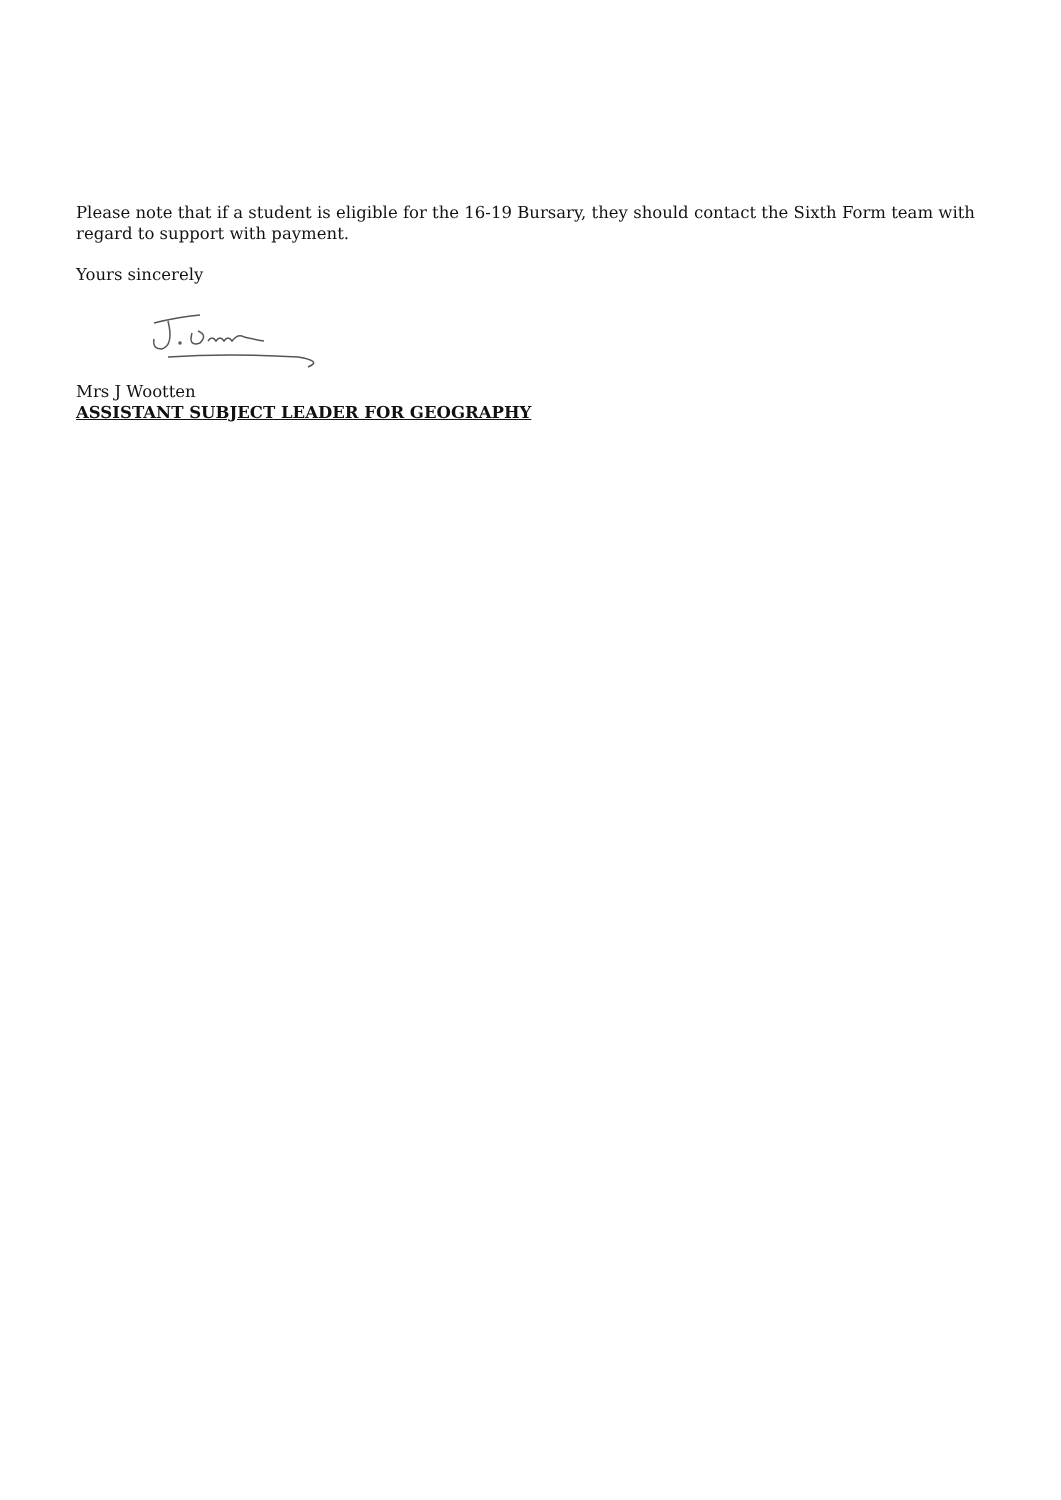Please note that if a student is eligible for the 16-19 Bursary, they should contact the Sixth Form team with regard to support with payment.
Yours sincerely
Mrs J Wootten
ASSISTANT SUBJECT LEADER FOR GEOGRAPHY